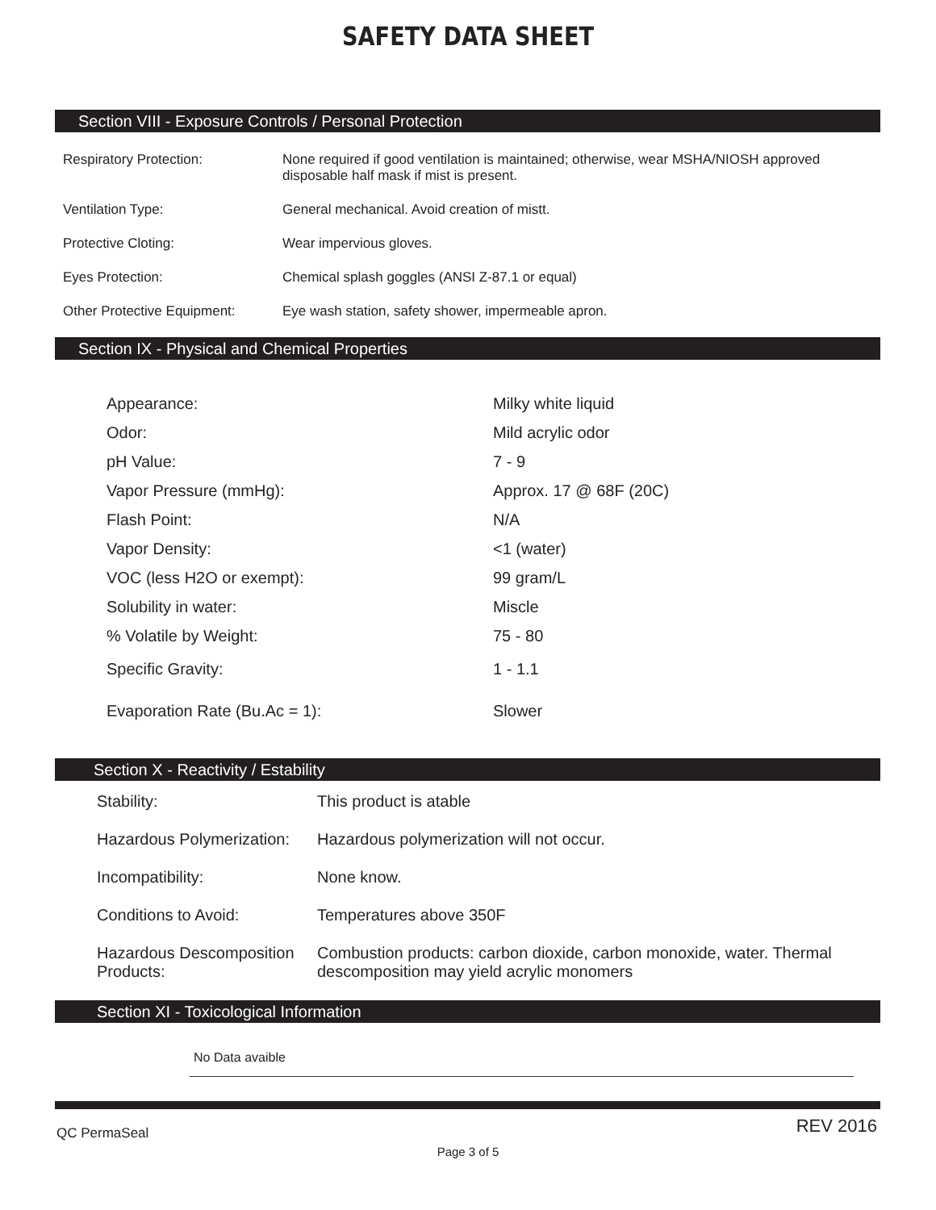SAFETY DATA SHEET
Section VIII - Exposure Controls / Personal Protection
| Respiratory Protection: | None required if good ventilation is maintained; otherwise, wear MSHA/NIOSH approved disposable half mask if mist is present. |
| Ventilation Type: | General mechanical. Avoid creation of mistt. |
| Protective Cloting: | Wear impervious gloves. |
| Eyes Protection: | Chemical splash goggles (ANSI Z-87.1 or equal) |
| Other Protective Equipment: | Eye wash station, safety shower, impermeable apron. |
Section IX - Physical and Chemical Properties
| Appearance: | Milky white liquid |
| Odor: | Mild acrylic odor |
| pH Value: | 7 - 9 |
| Vapor Pressure (mmHg): | Approx. 17 @ 68F (20C) |
| Flash Point: | N/A |
| Vapor Density: | <1 (water) |
| VOC (less H2O or exempt): | 99 gram/L |
| Solubility in water: | Miscle |
| % Volatile by Weight: | 75 - 80 |
| Specific Gravity: | 1 - 1.1 |
| Evaporation Rate (Bu.Ac = 1): | Slower |
Section X - Reactivity / Estability
| Stability: | This product is atable |
| Hazardous Polymerization: | Hazardous polymerization will not occur. |
| Incompatibility: | None know. |
| Conditions to Avoid: | Temperatures above 350F |
| Hazardous Descomposition Products: | Combustion products: carbon dioxide, carbon monoxide, water. Thermal descomposition may yield acrylic monomers |
Section XI - Toxicological Information
No Data avaible
QC PermaSeal REV 2016
Page 3 of 5